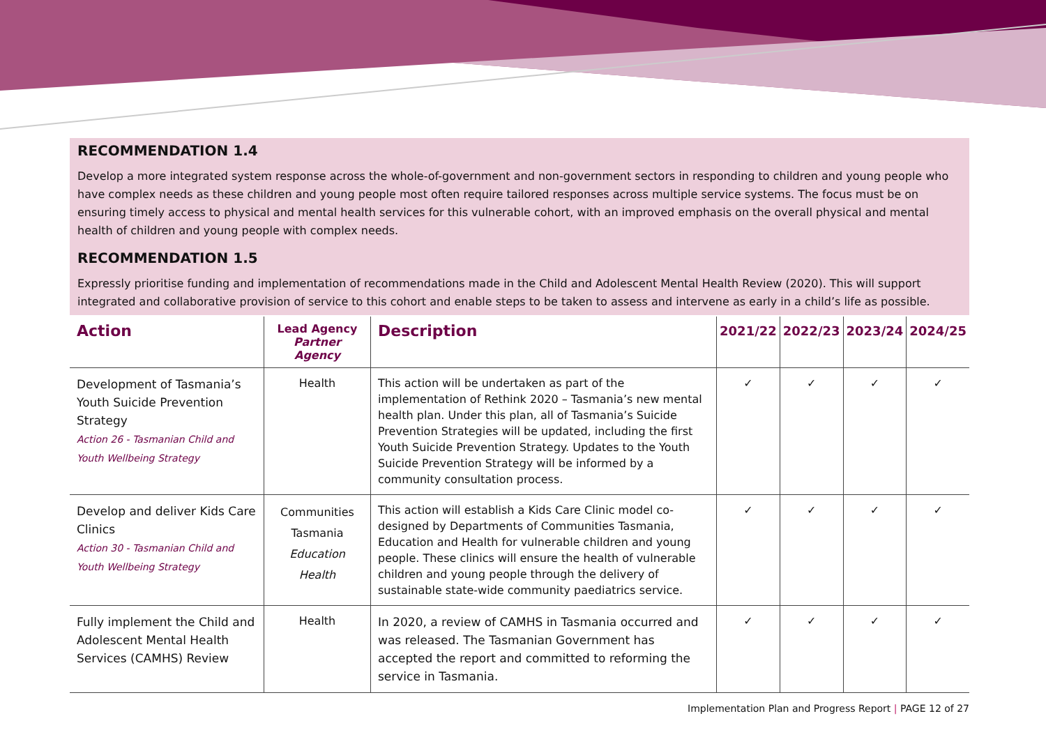RECOMMENDATION 1.4
Develop a more integrated system response across the whole-of-government and non-government sectors in responding to children and young people who have complex needs as these children and young people most often require tailored responses across multiple service systems. The focus must be on ensuring timely access to physical and mental health services for this vulnerable cohort, with an improved emphasis on the overall physical and mental health of children and young people with complex needs.
RECOMMENDATION 1.5
Expressly prioritise funding and implementation of recommendations made in the Child and Adolescent Mental Health Review (2020). This will support integrated and collaborative provision of service to this cohort and enable steps to be taken to assess and intervene as early in a child’s life as possible.
| Action | Lead Agency Partner Agency | Description | 2021/22 | 2022/23 | 2023/24 | 2024/25 |
| --- | --- | --- | --- | --- | --- | --- |
| Development of Tasmania’s Youth Suicide Prevention Strategy Action 26 - Tasmanian Child and Youth Wellbeing Strategy | Health | This action will be undertaken as part of the implementation of Rethink 2020 – Tasmania’s new mental health plan. Under this plan, all of Tasmania’s Suicide Prevention Strategies will be updated, including the first Youth Suicide Prevention Strategy. Updates to the Youth Suicide Prevention Strategy will be informed by a community consultation process. | ✓ | ✓ | ✓ | ✓ |
| Develop and deliver Kids Care Clinics Action 30 - Tasmanian Child and Youth Wellbeing Strategy | Communities Tasmania Education Health | This action will establish a Kids Care Clinic model co-designed by Departments of Communities Tasmania, Education and Health for vulnerable children and young people. These clinics will ensure the health of vulnerable children and young people through the delivery of sustainable state-wide community paediatrics service. | ✓ | ✓ | ✓ | ✓ |
| Fully implement the Child and Adolescent Mental Health Services (CAMHS) Review | Health | In 2020, a review of CAMHS in Tasmania occurred and was released. The Tasmanian Government has accepted the report and committed to reforming the service in Tasmania. | ✓ | ✓ | ✓ | ✓ |
Implementation Plan and Progress Report | PAGE 12 of 27